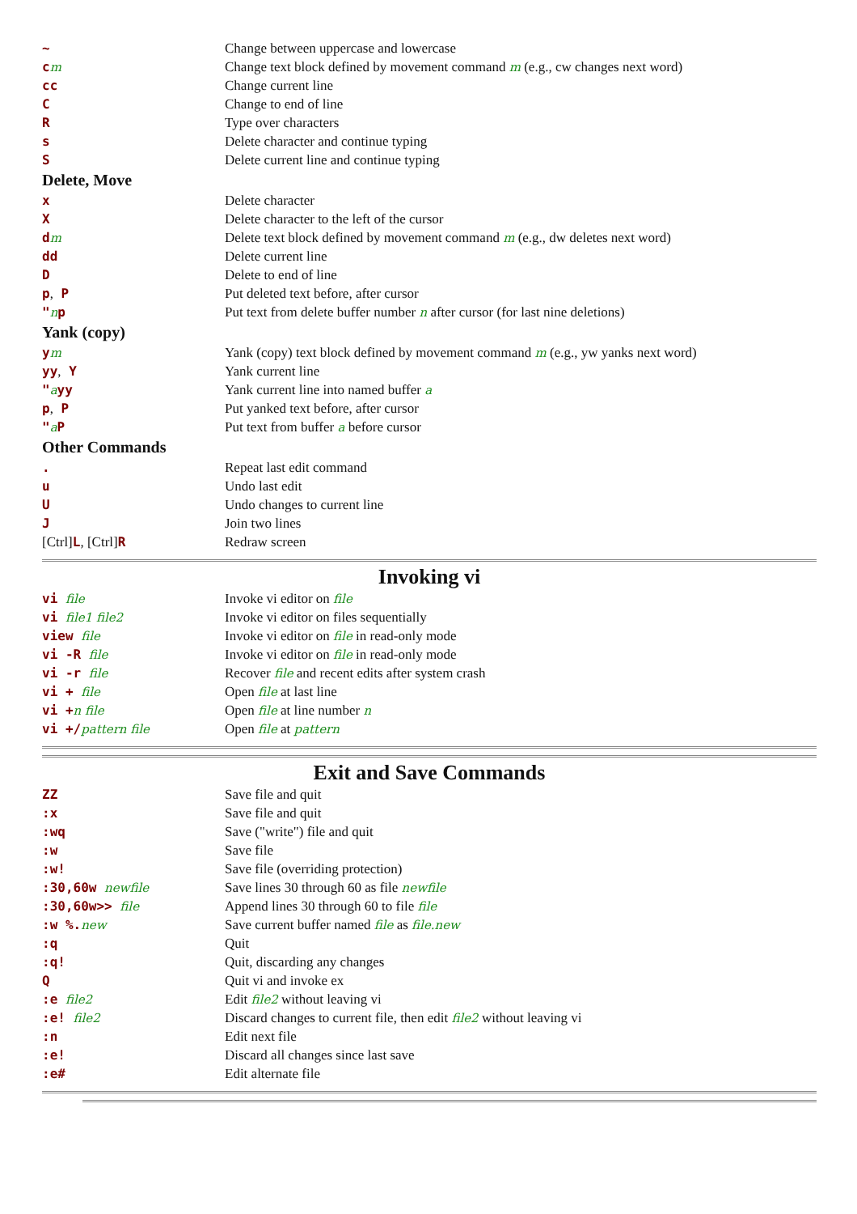| ~ | Change between uppercase and lowercase |
| c m | Change text block defined by movement command m (e.g., cw changes next word) |
| cc | Change current line |
| C | Change to end of line |
| R | Type over characters |
| s | Delete character and continue typing |
| S | Delete current line and continue typing |
| Delete, Move | |
| x | Delete character |
| X | Delete character to the left of the cursor |
| d m | Delete text block defined by movement command m (e.g., dw deletes next word) |
| dd | Delete current line |
| D | Delete to end of line |
| p , P | Put deleted text before, after cursor |
| " n p | Put text from delete buffer number n after cursor (for last nine deletions) |
| Yank (copy) | |
| y m | Yank (copy) text block defined by movement command m (e.g., yw yanks next word) |
| yy , Y | Yank current line |
| " a yy | Yank current line into named buffer a |
| p , P | Put yanked text before, after cursor |
| " a P | Put text from buffer a before cursor |
| Other Commands | |
| . | Repeat last edit command |
| u | Undo last edit |
| U | Undo changes to current line |
| J | Join two lines |
| [Ctrl] L , [Ctrl] R | Redraw screen |
Invoking vi
| vi file | Invoke vi editor on file |
| vi file1 file2 | Invoke vi editor on files sequentially |
| view file | Invoke vi editor on file in read-only mode |
| vi -R file | Invoke vi editor on file in read-only mode |
| vi -r file | Recover file and recent edits after system crash |
| vi + file | Open file at last line |
| vi + n file | Open file at line number n |
| vi +/ pattern file | Open file at pattern |
Exit and Save Commands
| ZZ | Save file and quit |
| :x | Save file and quit |
| :wq | Save ("write") file and quit |
| :w | Save file |
| :w! | Save file (overriding protection) |
| :30,60w newfile | Save lines 30 through 60 as file newfile |
| :30,60w>> file | Append lines 30 through 60 to file file |
| :w %. new | Save current buffer named file as file.new |
| :q | Quit |
| :q! | Quit, discarding any changes |
| Q | Quit vi and invoke ex |
| :e file2 | Edit file2 without leaving vi |
| :e! file2 | Discard changes to current file, then edit file2 without leaving vi |
| :n | Edit next file |
| :e! | Discard all changes since last save |
| :e# | Edit alternate file |